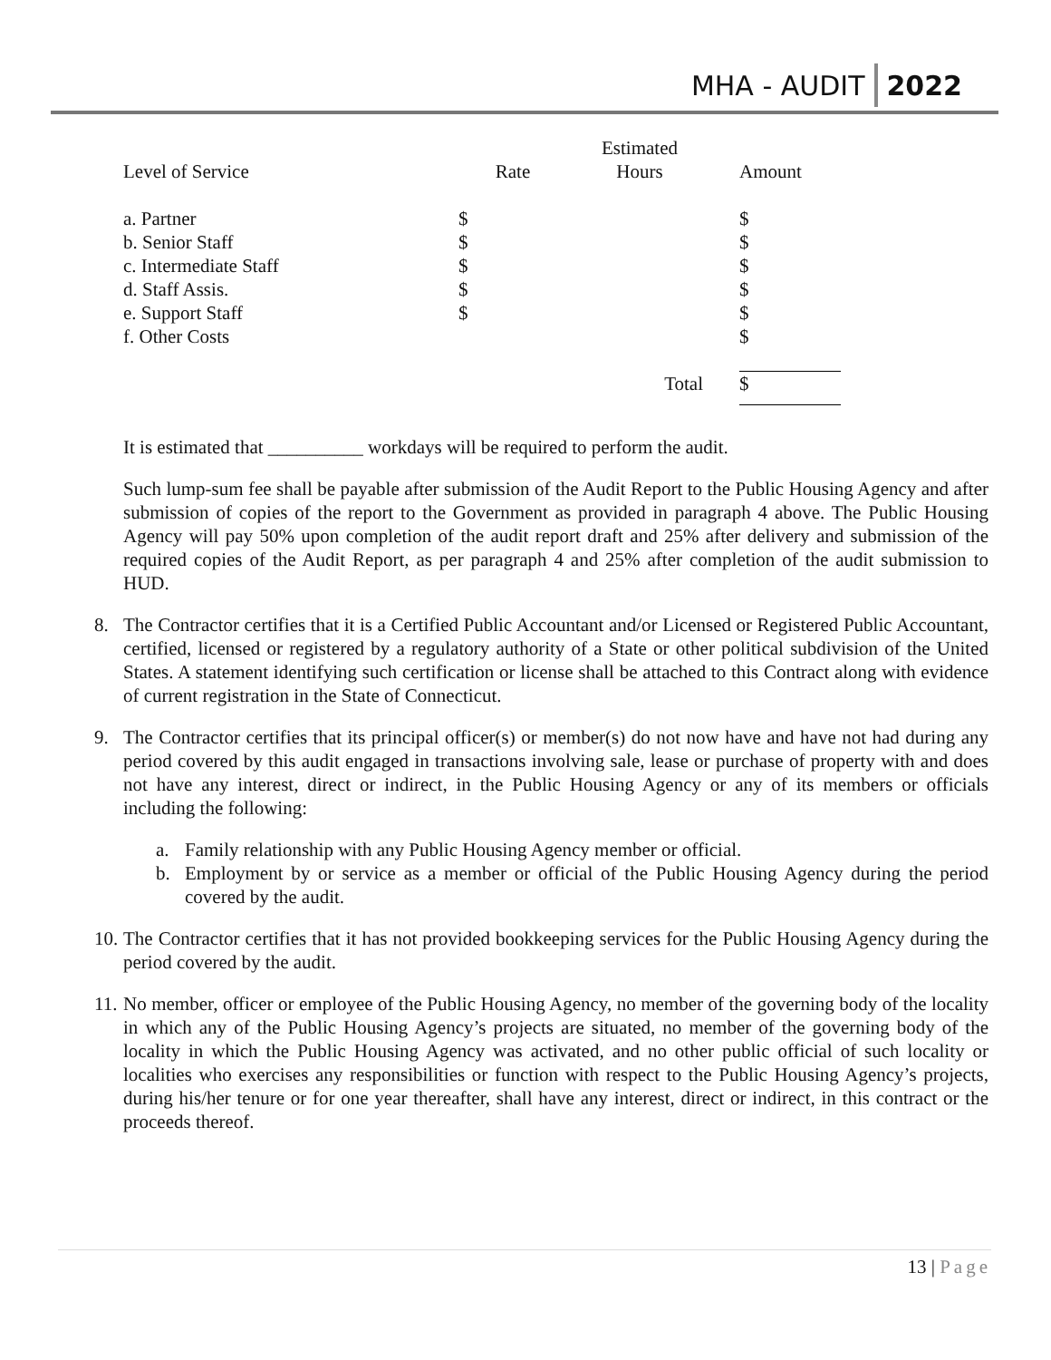MHA - AUDIT 2022
| | | Estimated | |
| Level of Service | Rate | Hours | Amount |
| a. Partner | $ | | $ |
| b. Senior Staff | $ | | $ |
| c. Intermediate Staff | $ | | $ |
| d. Staff Assis. | $ | | $ |
| e. Support Staff | $ | | $ |
| f. Other Costs | | | $ |
| | | Total | $ |
It is estimated that __________ workdays will be required to perform the audit.
Such lump-sum fee shall be payable after submission of the Audit Report to the Public Housing Agency and after submission of copies of the report to the Government as provided in paragraph 4 above. The Public Housing Agency will pay 50% upon completion of the audit report draft and 25% after delivery and submission of the required copies of the Audit Report, as per paragraph 4 and 25% after completion of the audit submission to HUD.
8. The Contractor certifies that it is a Certified Public Accountant and/or Licensed or Registered Public Accountant, certified, licensed or registered by a regulatory authority of a State or other political subdivision of the United States. A statement identifying such certification or license shall be attached to this Contract along with evidence of current registration in the State of Connecticut.
9. The Contractor certifies that its principal officer(s) or member(s) do not now have and have not had during any period covered by this audit engaged in transactions involving sale, lease or purchase of property with and does not have any interest, direct or indirect, in the Public Housing Agency or any of its members or officials including the following:
a. Family relationship with any Public Housing Agency member or official.
b. Employment by or service as a member or official of the Public Housing Agency during the period covered by the audit.
10.
The Contractor certifies that it has not provided bookkeeping services for the Public Housing Agency during the period covered by the audit.
11.
No member, officer or employee of the Public Housing Agency, no member of the governing body of the locality in which any of the Public Housing Agency’s projects are situated, no member of the governing body of the locality in which the Public Housing Agency was activated, and no other public official of such locality or localities who exercises any responsibilities or function with respect to the Public Housing Agency’s projects, during his/her tenure or for one year thereafter, shall have any interest, direct or indirect, in this contract or the proceeds thereof.
13 | Page